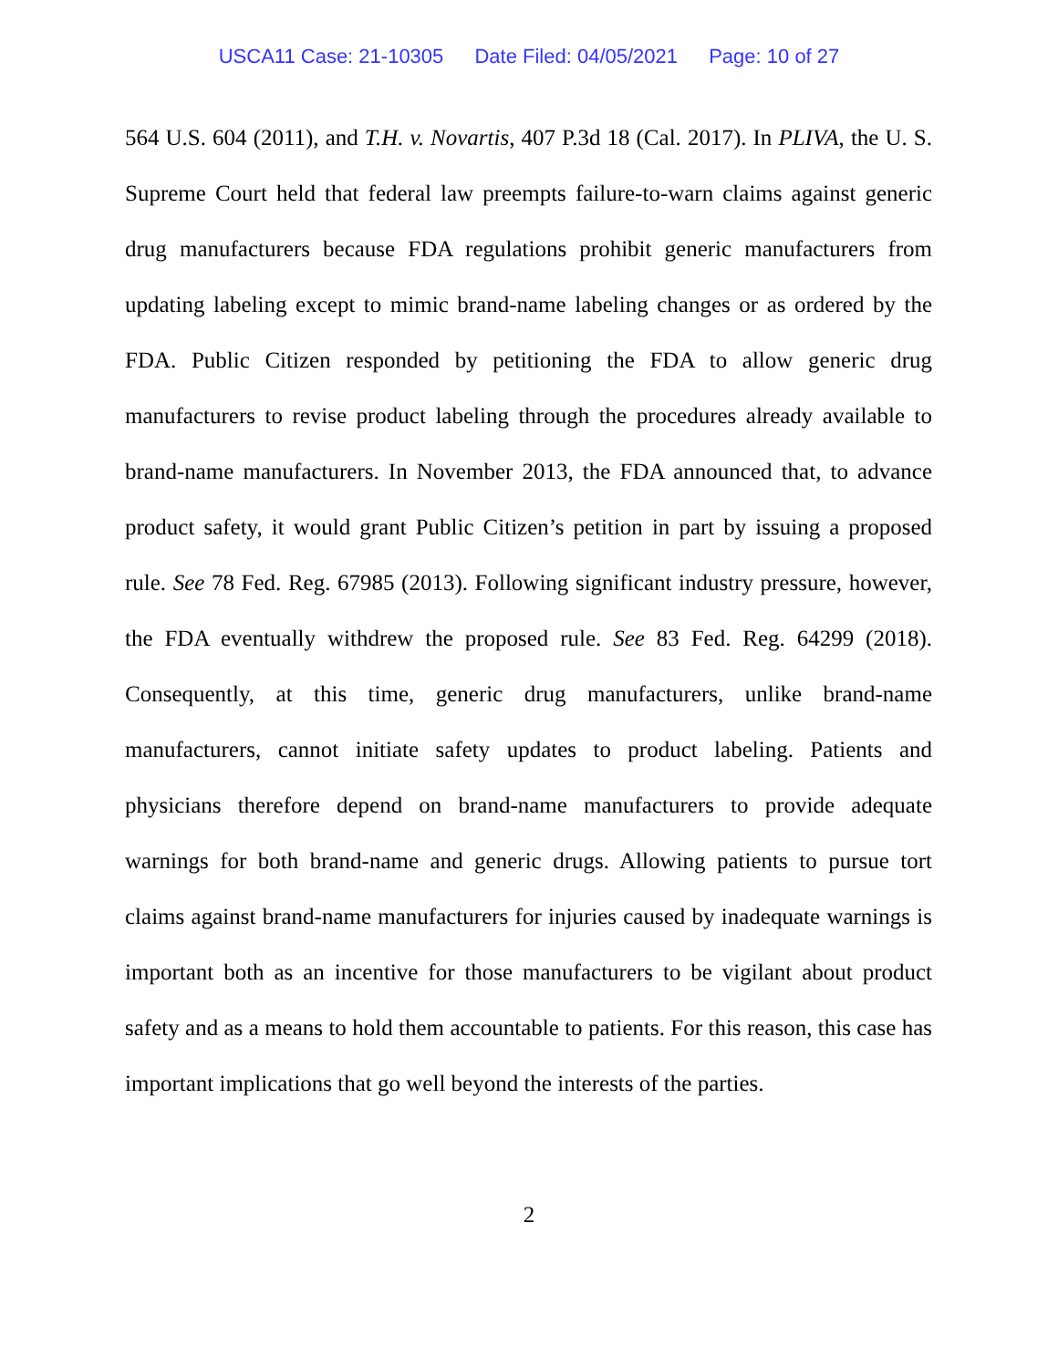USCA11 Case: 21-10305 Date Filed: 04/05/2021 Page: 10 of 27
564 U.S. 604 (2011), and T.H. v. Novartis, 407 P.3d 18 (Cal. 2017). In PLIVA, the U. S. Supreme Court held that federal law preempts failure-to-warn claims against generic drug manufacturers because FDA regulations prohibit generic manufacturers from updating labeling except to mimic brand-name labeling changes or as ordered by the FDA. Public Citizen responded by petitioning the FDA to allow generic drug manufacturers to revise product labeling through the procedures already available to brand-name manufacturers. In November 2013, the FDA announced that, to advance product safety, it would grant Public Citizen’s petition in part by issuing a proposed rule. See 78 Fed. Reg. 67985 (2013). Following significant industry pressure, however, the FDA eventually withdrew the proposed rule. See 83 Fed. Reg. 64299 (2018). Consequently, at this time, generic drug manufacturers, unlike brand-name manufacturers, cannot initiate safety updates to product labeling. Patients and physicians therefore depend on brand-name manufacturers to provide adequate warnings for both brand-name and generic drugs. Allowing patients to pursue tort claims against brand-name manufacturers for injuries caused by inadequate warnings is important both as an incentive for those manufacturers to be vigilant about product safety and as a means to hold them accountable to patients. For this reason, this case has important implications that go well beyond the interests of the parties.
2